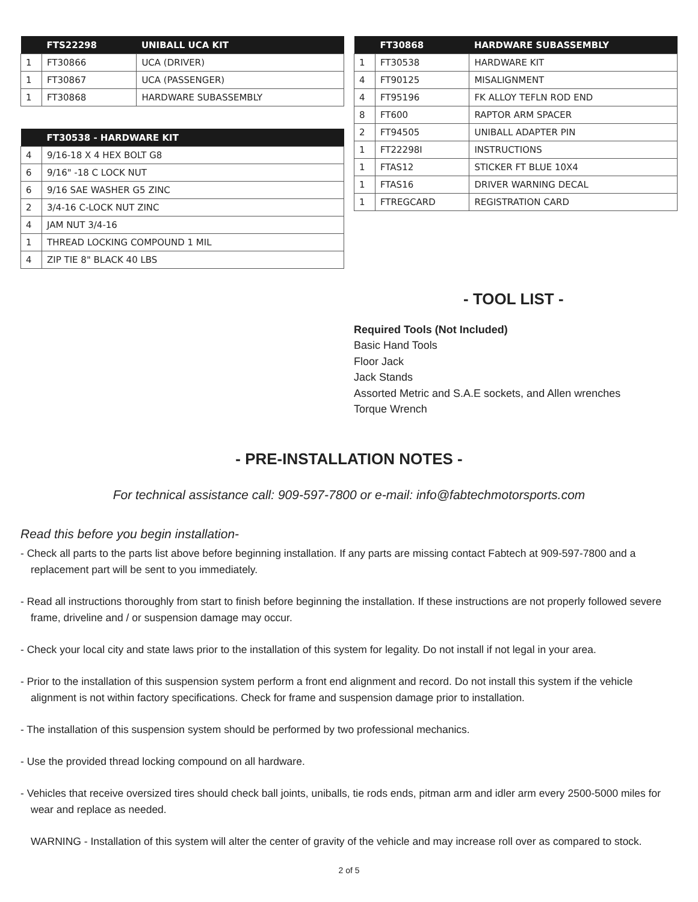| | FTS22298 | UNIBALL UCA KIT |
| --- | --- | --- |
| 1 | FT30866 | UCA (DRIVER) |
| 1 | FT30867 | UCA (PASSENGER) |
| 1 | FT30868 | HARDWARE SUBASSEMBLY |
| | FT30538 - HARDWARE KIT |
| --- | --- |
| 4 | 9/16-18 X 4 HEX BOLT G8 |
| 6 | 9/16" -18 C LOCK NUT |
| 6 | 9/16 SAE WASHER G5 ZINC |
| 2 | 3/4-16 C-LOCK NUT ZINC |
| 4 | JAM NUT 3/4-16 |
| 1 | THREAD LOCKING COMPOUND 1 MIL |
| 4 | ZIP TIE 8" BLACK 40 LBS |
| | FT30868 | HARDWARE SUBASSEMBLY |
| --- | --- | --- |
| 1 | FT30538 | HARDWARE KIT |
| 4 | FT90125 | MISALIGNMENT |
| 4 | FT95196 | FK ALLOY TEFLN ROD END |
| 8 | FT600 | RAPTOR ARM SPACER |
| 2 | FT94505 | UNIBALL ADAPTER PIN |
| 1 | FT22298I | INSTRUCTIONS |
| 1 | FTAS12 | STICKER FT BLUE 10X4 |
| 1 | FTAS16 | DRIVER WARNING DECAL |
| 1 | FTREGCARD | REGISTRATION CARD |
- TOOL LIST -
Required Tools (Not Included)
Basic Hand Tools
Floor Jack
Jack Stands
Assorted Metric and S.A.E sockets, and Allen wrenches
Torque Wrench
- PRE-INSTALLATION NOTES -
For technical assistance call: 909-597-7800 or e-mail: info@fabtechmotorsports.com
Read this before you begin installation-
- Check all parts to the parts list above before beginning installation. If any parts are missing contact Fabtech at 909-597-7800 and a replacement part will be sent to you immediately.
- Read all instructions thoroughly from start to finish before beginning the installation. If these instructions are not properly followed severe frame, driveline and / or suspension damage may occur.
- Check your local city and state laws prior to the installation of this system for legality. Do not install if not legal in your area.
- Prior to the installation of this suspension system perform a front end alignment and record. Do not install this system if the vehicle alignment is not within factory specifications. Check for frame and suspension damage prior to installation.
- The installation of this suspension system should be performed by two professional mechanics.
- Use the provided thread locking compound on all hardware.
- Vehicles that receive oversized tires should check ball joints, uniballs, tie rods ends, pitman arm and idler arm every 2500-5000 miles for wear and replace as needed.
WARNING - Installation of this system will alter the center of gravity of the vehicle and may increase roll over as compared to stock.
2 of 5